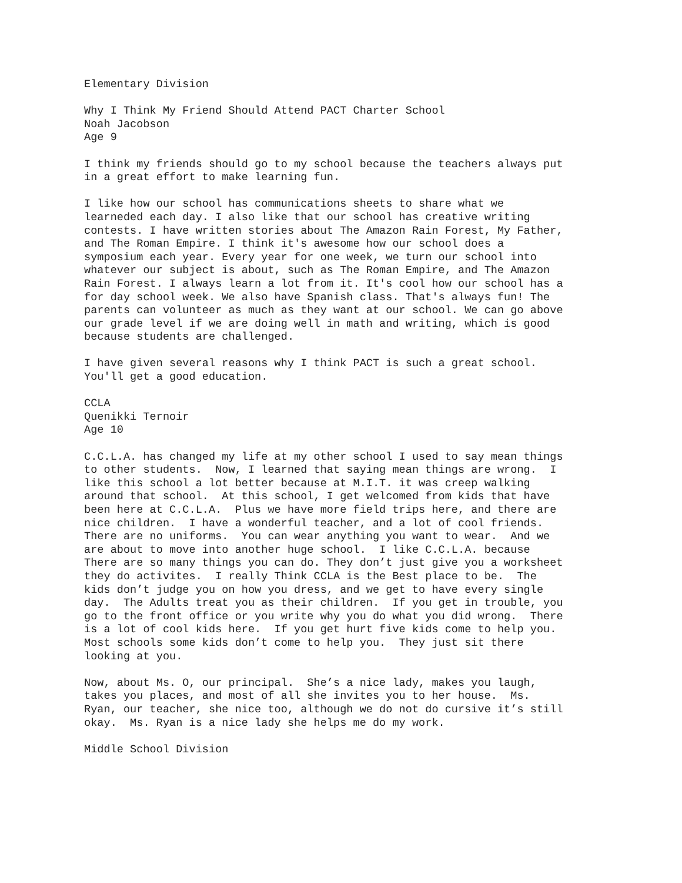Elementary Division
Why I Think My Friend Should Attend PACT Charter School Noah Jacobson Age 9
I think my friends should go to my school because the teachers always put in a great effort to make learning fun.
I like how our school has communications sheets to share what we learneded each day. I also like that our school has creative writing contests. I have written stories about The Amazon Rain Forest, My Father, and The Roman Empire. I think it's awesome how our school does a symposium each year. Every year for one week, we turn our school into whatever our subject is about, such as The Roman Empire, and The Amazon Rain Forest. I always learn a lot from it. It's cool how our school has a for day school week. We also have Spanish class. That's always fun! The parents can volunteer as much as they want at our school. We can go above our grade level if we are doing well in math and writing, which is good because students are challenged.
I have given several reasons why I think PACT is such a great school. You'll get a good education.
CCLA Quenikki Ternoir Age 10
C.C.L.A. has changed my life at my other school I used to say mean things to other students. Now, I learned that saying mean things are wrong. I like this school a lot better because at M.I.T. it was creep walking around that school. At this school, I get welcomed from kids that have been here at C.C.L.A. Plus we have more field trips here, and there are nice children. I have a wonderful teacher, and a lot of cool friends. There are no uniforms. You can wear anything you want to wear. And we are about to move into another huge school. I like C.C.L.A. because There are so many things you can do. They don’t just give you a worksheet they do activites. I really Think CCLA is the Best place to be. The kids don’t judge you on how you dress, and we get to have every single day. The Adults treat you as their children. If you get in trouble, you go to the front office or you write why you do what you did wrong. There is a lot of cool kids here. If you get hurt five kids come to help you. Most schools some kids don’t come to help you. They just sit there looking at you.
Now, about Ms. O, our principal. She’s a nice lady, makes you laugh, takes you places, and most of all she invites you to her house. Ms. Ryan, our teacher, she nice too, although we do not do cursive it’s still okay. Ms. Ryan is a nice lady she helps me do my work.
Middle School Division